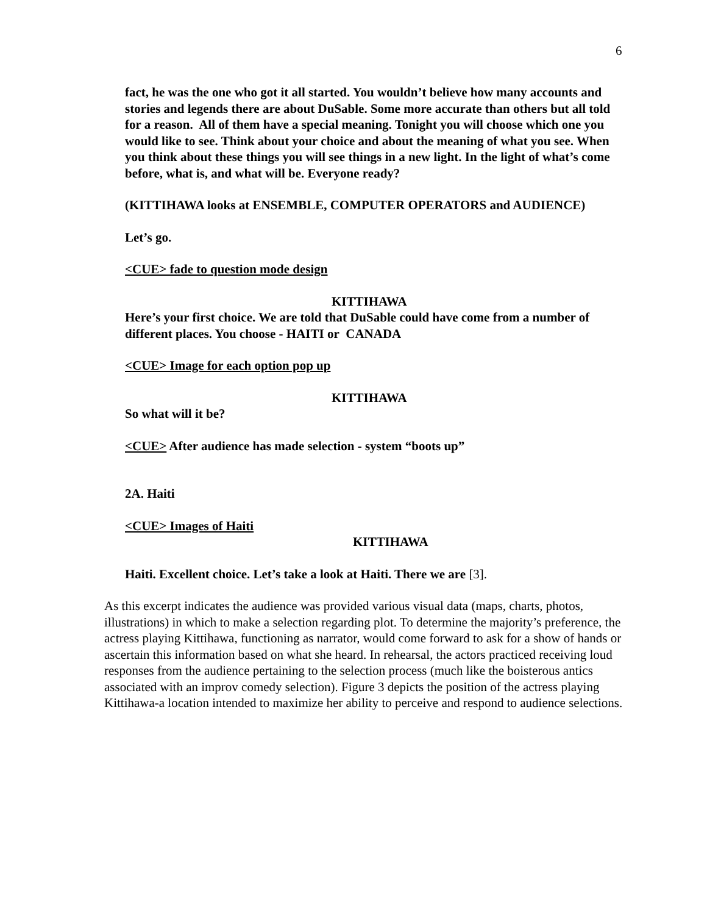6
fact, he was the one who got it all started. You wouldn’t believe how many accounts and stories and legends there are about DuSable. Some more accurate than others but all told for a reason. All of them have a special meaning. Tonight you will choose which one you would like to see. Think about your choice and about the meaning of what you see. When you think about these things you will see things in a new light. In the light of what’s come before, what is, and what will be. Everyone ready?
(KITTIHAWA looks at ENSEMBLE, COMPUTER OPERATORS and AUDIENCE)
Let’s go.
<CUE> fade to question mode design
KITTIHAWA
Here’s your first choice. We are told that DuSable could have come from a number of different places. You choose - HAITI or CANADA
<CUE> Image for each option pop up
KITTIHAWA
So what will it be?
<CUE> After audience has made selection - system “boots up”
2A. Haiti
<CUE> Images of Haiti
KITTIHAWA
Haiti. Excellent choice. Let’s take a look at Haiti. There we are [3].
As this excerpt indicates the audience was provided various visual data (maps, charts, photos, illustrations) in which to make a selection regarding plot. To determine the majority’s preference, the actress playing Kittihawa, functioning as narrator, would come forward to ask for a show of hands or ascertain this information based on what she heard. In rehearsal, the actors practiced receiving loud responses from the audience pertaining to the selection process (much like the boisterous antics associated with an improv comedy selection). Figure 3 depicts the position of the actress playing Kittihawa-a location intended to maximize her ability to perceive and respond to audience selections.